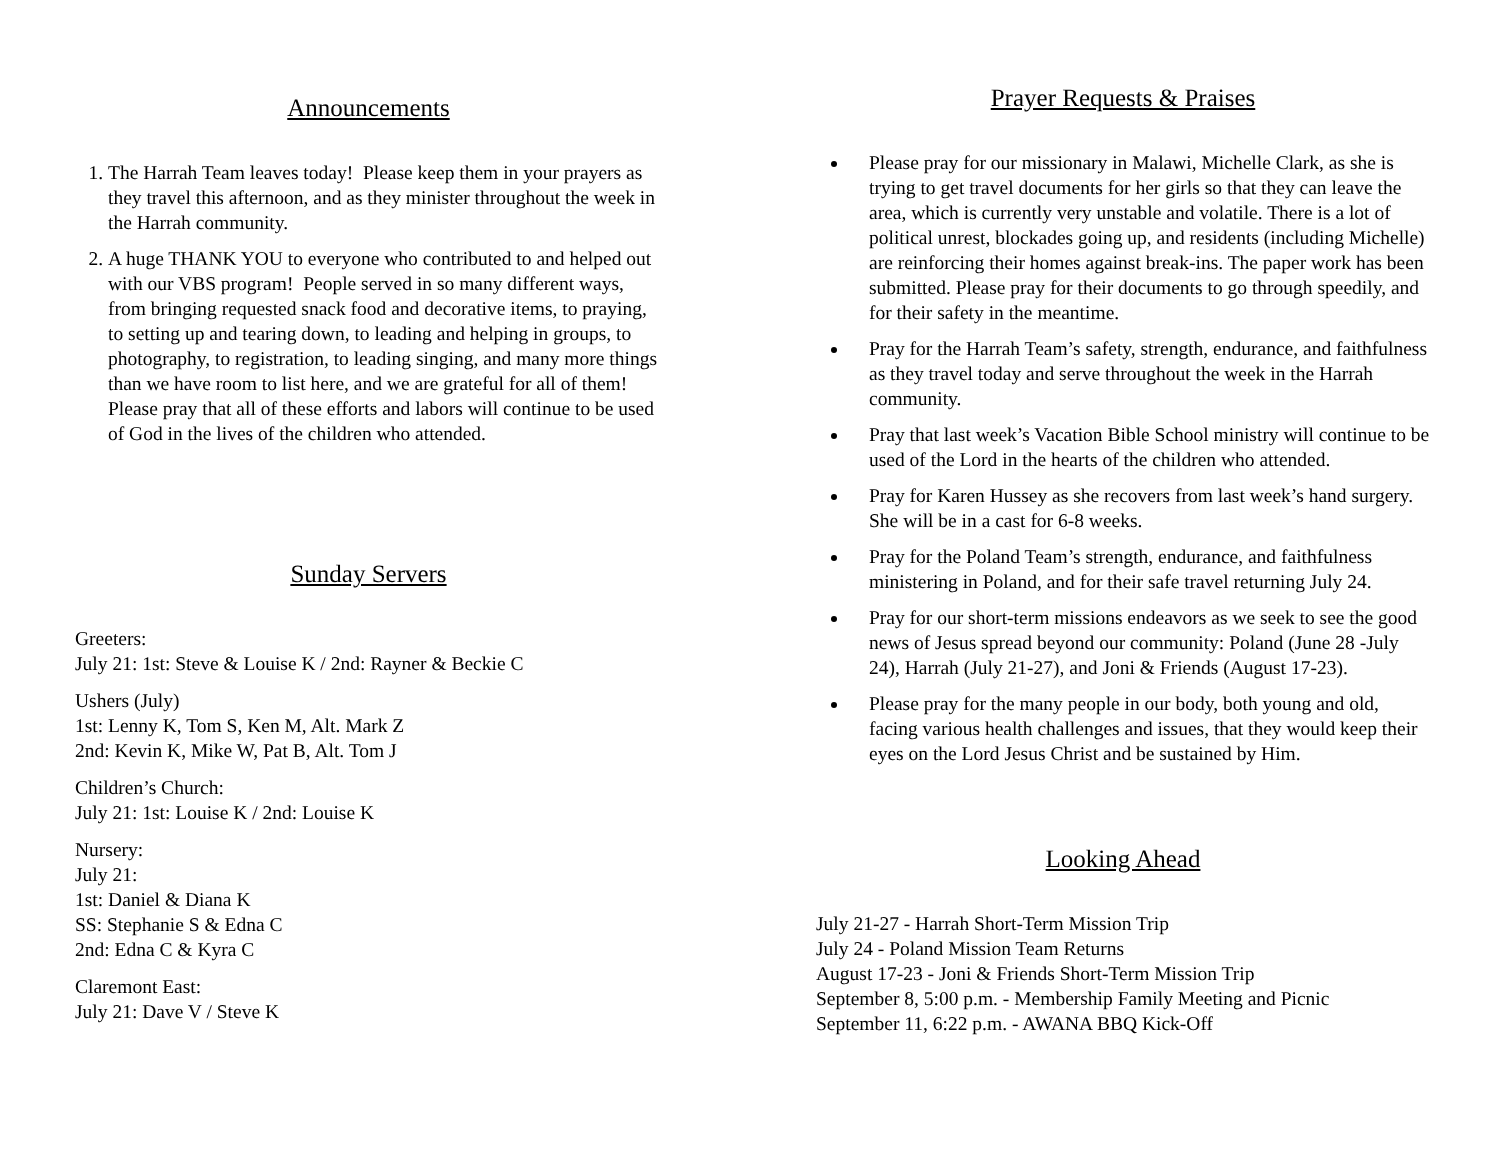Announcements
1. The Harrah Team leaves today! Please keep them in your prayers as they travel this afternoon, and as they minister throughout the week in the Harrah community.
2. A huge THANK YOU to everyone who contributed to and helped out with our VBS program! People served in so many different ways, from bringing requested snack food and decorative items, to praying, to setting up and tearing down, to leading and helping in groups, to photography, to registration, to leading singing, and many more things than we have room to list here, and we are grateful for all of them! Please pray that all of these efforts and labors will continue to be used of God in the lives of the children who attended.
Sunday Servers
Greeters:
July 21: 1st: Steve & Louise K / 2nd: Rayner & Beckie C
Ushers (July)
1st: Lenny K, Tom S, Ken M, Alt. Mark Z
2nd: Kevin K, Mike W, Pat B, Alt. Tom J
Children’s Church:
July 21: 1st: Louise K / 2nd: Louise K
Nursery:
July 21:
1st: Daniel & Diana K
SS: Stephanie S & Edna C
2nd: Edna C & Kyra C
Claremont East:
July 21: Dave V / Steve K
Prayer Requests & Praises
Please pray for our missionary in Malawi, Michelle Clark, as she is trying to get travel documents for her girls so that they can leave the area, which is currently very unstable and volatile. There is a lot of political unrest, blockades going up, and residents (including Michelle) are reinforcing their homes against break-ins. The paper work has been submitted. Please pray for their documents to go through speedily, and for their safety in the meantime.
Pray for the Harrah Team’s safety, strength, endurance, and faithfulness as they travel today and serve throughout the week in the Harrah community.
Pray that last week’s Vacation Bible School ministry will continue to be used of the Lord in the hearts of the children who attended.
Pray for Karen Hussey as she recovers from last week’s hand surgery. She will be in a cast for 6-8 weeks.
Pray for the Poland Team’s strength, endurance, and faithfulness ministering in Poland, and for their safe travel returning July 24.
Pray for our short-term missions endeavors as we seek to see the good news of Jesus spread beyond our community: Poland (June 28 -July 24), Harrah (July 21-27), and Joni & Friends (August 17-23).
Please pray for the many people in our body, both young and old, facing various health challenges and issues, that they would keep their eyes on the Lord Jesus Christ and be sustained by Him.
Looking Ahead
July 21-27 - Harrah Short-Term Mission Trip
July 24 - Poland Mission Team Returns
August 17-23 - Joni & Friends Short-Term Mission Trip
September 8, 5:00 p.m. - Membership Family Meeting and Picnic
September 11, 6:22 p.m. - AWANA BBQ Kick-Off